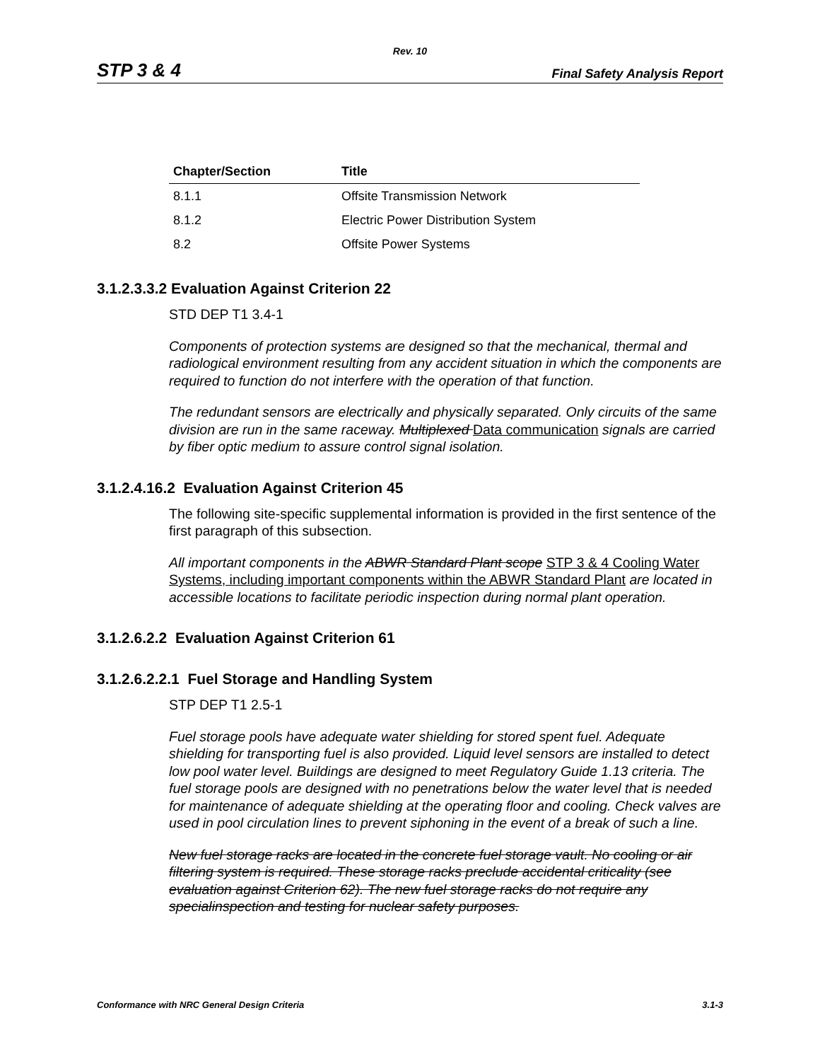Rev. 10
STP 3 & 4 Final Safety Analysis Report
| Chapter/Section | Title |
| --- | --- |
| 8.1.1 | Offsite Transmission Network |
| 8.1.2 | Electric Power Distribution System |
| 8.2 | Offsite Power Systems |
3.1.2.3.3.2 Evaluation Against Criterion 22
STD DEP T1 3.4-1
Components of protection systems are designed so that the mechanical, thermal and radiological environment resulting from any accident situation in which the components are required to function do not interfere with the operation of that function.
The redundant sensors are electrically and physically separated. Only circuits of the same division are run in the same raceway. Multiplexed Data communication signals are carried by fiber optic medium to assure control signal isolation.
3.1.2.4.16.2 Evaluation Against Criterion 45
The following site-specific supplemental information is provided in the first sentence of the first paragraph of this subsection.
All important components in the ABWR Standard Plant scope STP 3 & 4 Cooling Water Systems, including important components within the ABWR Standard Plant are located in accessible locations to facilitate periodic inspection during normal plant operation.
3.1.2.6.2.2 Evaluation Against Criterion 61
3.1.2.6.2.2.1 Fuel Storage and Handling System
STP DEP T1 2.5-1
Fuel storage pools have adequate water shielding for stored spent fuel. Adequate shielding for transporting fuel is also provided. Liquid level sensors are installed to detect low pool water level. Buildings are designed to meet Regulatory Guide 1.13 criteria. The fuel storage pools are designed with no penetrations below the water level that is needed for maintenance of adequate shielding at the operating floor and cooling. Check valves are used in pool circulation lines to prevent siphoning in the event of a break of such a line.
New fuel storage racks are located in the concrete fuel storage vault. No cooling or air filtering system is required. These storage racks preclude accidental criticality (see evaluation against Criterion 62). The new fuel storage racks do not require any specialinspection and testing for nuclear safety purposes.
Conformance with NRC General Design Criteria 3.1-3